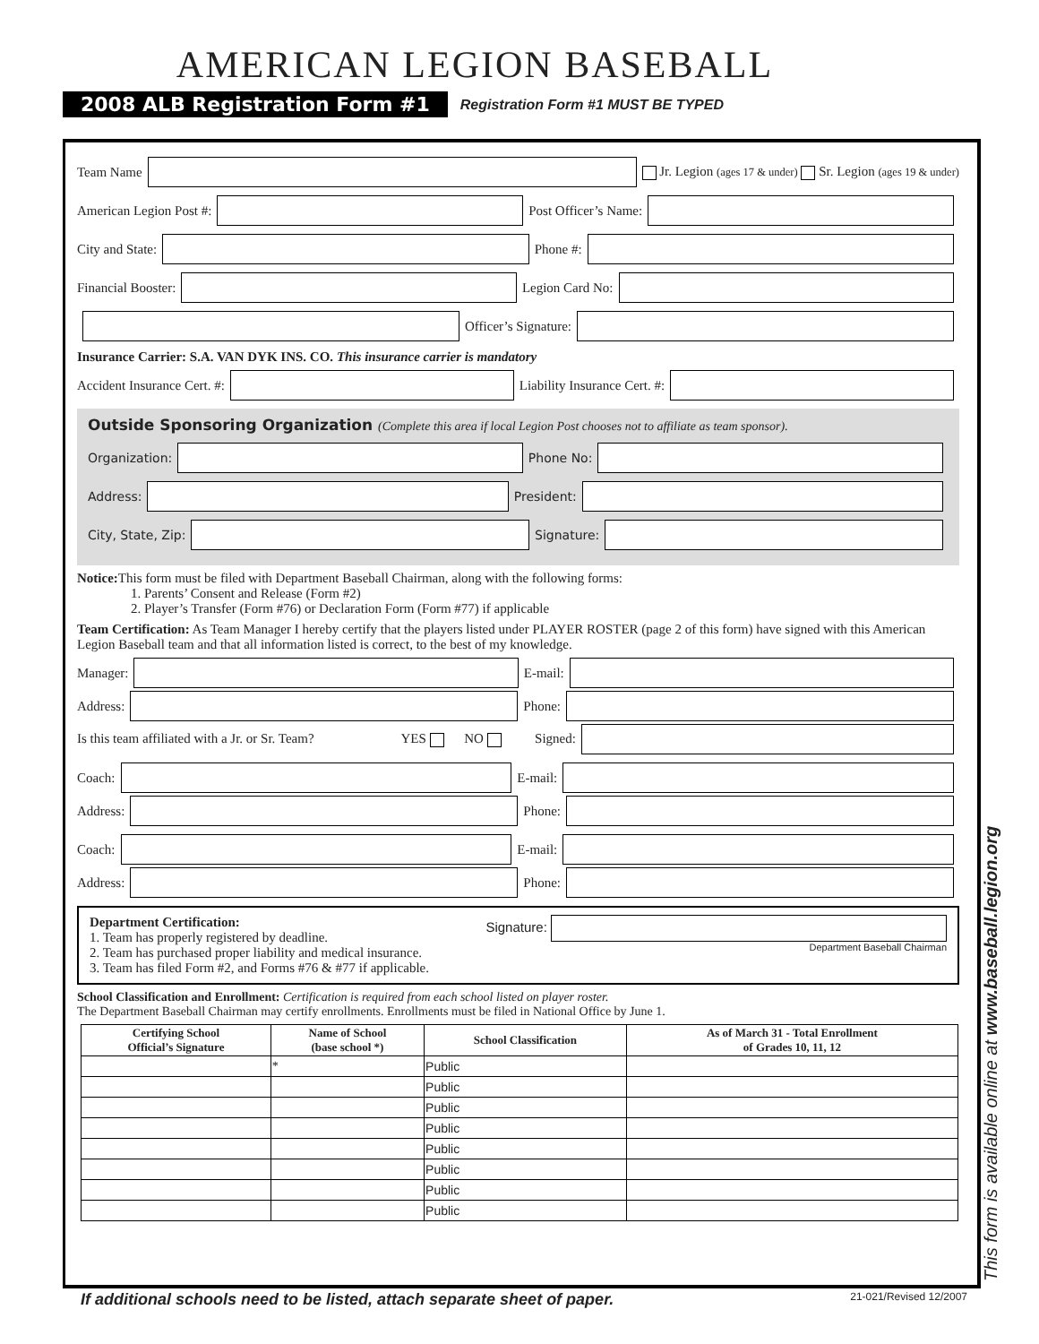AMERICAN LEGION BASEBALL
2008 ALB Registration Form #1 Registration Form #1 MUST BE TYPED
Team Name Jr. Legion (ages 17 & under) Sr. Legion (ages 19 & under)
American Legion Post #: Post Officer’s Name:
City and State: Phone #:
Financial Booster: Legion Card No:
Officer’s Signature:
Insurance Carrier: S.A. VAN DYK INS. CO. This insurance carrier is mandatory
Accident Insurance Cert. #: Liability Insurance Cert. #:
Outside Sponsoring Organization (Complete this area if local Legion Post chooses not to affiliate as team sponsor).
Organization: Phone No:
Address: President:
City, State, Zip: Signature:
Notice: This form must be filed with Department Baseball Chairman, along with the following forms:
    1. Parents’ Consent and Release (Form #2)
    2. Player’s Transfer (Form #76) or Declaration Form (Form #77) if applicable
Team Certification: As Team Manager I hereby certify that the players listed under PLAYER ROSTER (page 2 of this form) have signed with this American Legion Baseball team and that all information listed is correct, to the best of my knowledge.
Manager: E-mail:
Address: Phone:
Is this team affiliated with a Jr. or Sr. Team?        YES   NO    Signed:
Coach: E-mail:
Address: Phone:
Coach: E-mail:
Address: Phone:
Department Certification:
1. Team has properly registered by deadline.
2. Team has purchased proper liability and medical insurance.
3. Team has filed Form #2, and Forms #76 & #77 if applicable.
Signature:
Department Baseball Chairman
School Classification and Enrollment: Certification is required from each school listed on player roster.
The Department Baseball Chairman may certify enrollments. Enrollments must be filed in National Office by June 1.
| Certifying School Official’s Signature | Name of School (base school *) | School Classification | As of March 31 - Total Enrollment of Grades 10, 11, 12 |
| --- | --- | --- | --- |
| | * | Public | |
| | | Public | |
| | | Public | |
| | | Public | |
| | | Public | |
| | | Public | |
| | | Public | |
| | | Public | |
This form is available online at www.baseball.legion.org
If additional schools need to be listed, attach separate sheet of paper. 21-021/Revised 12/2007